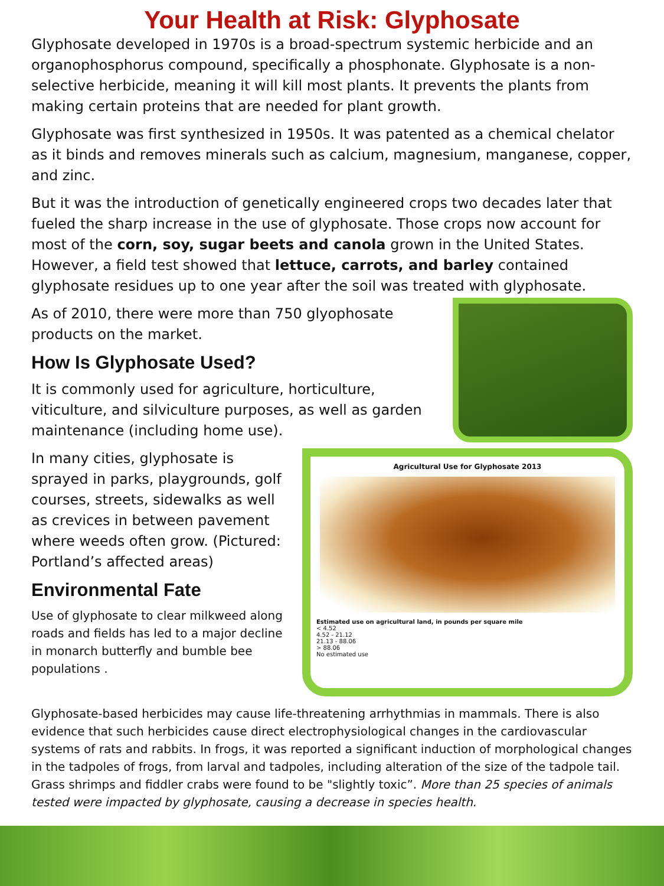Your Health at Risk: Glyphosate
Glyphosate developed in 1970s is a broad-spectrum systemic herbicide and an organophosphorus compound, specifically a phosphonate. Glyphosate is a non-selective herbicide, meaning it will kill most plants. It prevents the plants from making certain proteins that are needed for plant growth.
Glyphosate was first synthesized in 1950s. It was patented as a chemical chelator as it binds and removes minerals such as calcium, magnesium, manganese, copper, and zinc.
But it was the introduction of genetically engineered crops two decades later that fueled the sharp increase in the use of glyphosate. Those crops now account for most of the corn, soy, sugar beets and canola grown in the United States. However, a field test showed that lettuce, carrots, and barley contained glyphosate residues up to one year after the soil was treated with glyphosate.
As of 2010, there were more than 750 glyophosate products on the market.
How Is Glyphosate Used?
It is commonly used for agriculture, horticulture, viticulture, and silviculture purposes, as well as garden maintenance (including home use).
In many cities, glyphosate is sprayed in parks, playgrounds, golf courses, streets, sidewalks as well as crevices in between pavement where weeds often grow. (Pictured: Portland’s affected areas)
Environmental Fate
Use of glyphosate to clear milkweed along roads and fields has led to a major decline in monarch butterfly and bumble bee populations .
Agricultural Use for Glyphosate 2013
Estimated use on agricultural land, in pounds per square mile
< 4.52
4.52 - 21.12
21.13 - 88.06
> 88.06
No estimated use
Glyphosate-based herbicides may cause life-threatening arrhythmias in mammals. There is also evidence that such herbicides cause direct electrophysiological changes in the cardiovascular systems of rats and rabbits. In frogs, it was reported a significant induction of morphological changes in the tadpoles of frogs, from larval and tadpoles, including alteration of the size of the tadpole tail. Grass shrimps and fiddler crabs were found to be "slightly toxic”. More than 25 species of animals tested were impacted by glyphosate, causing a decrease in species health.